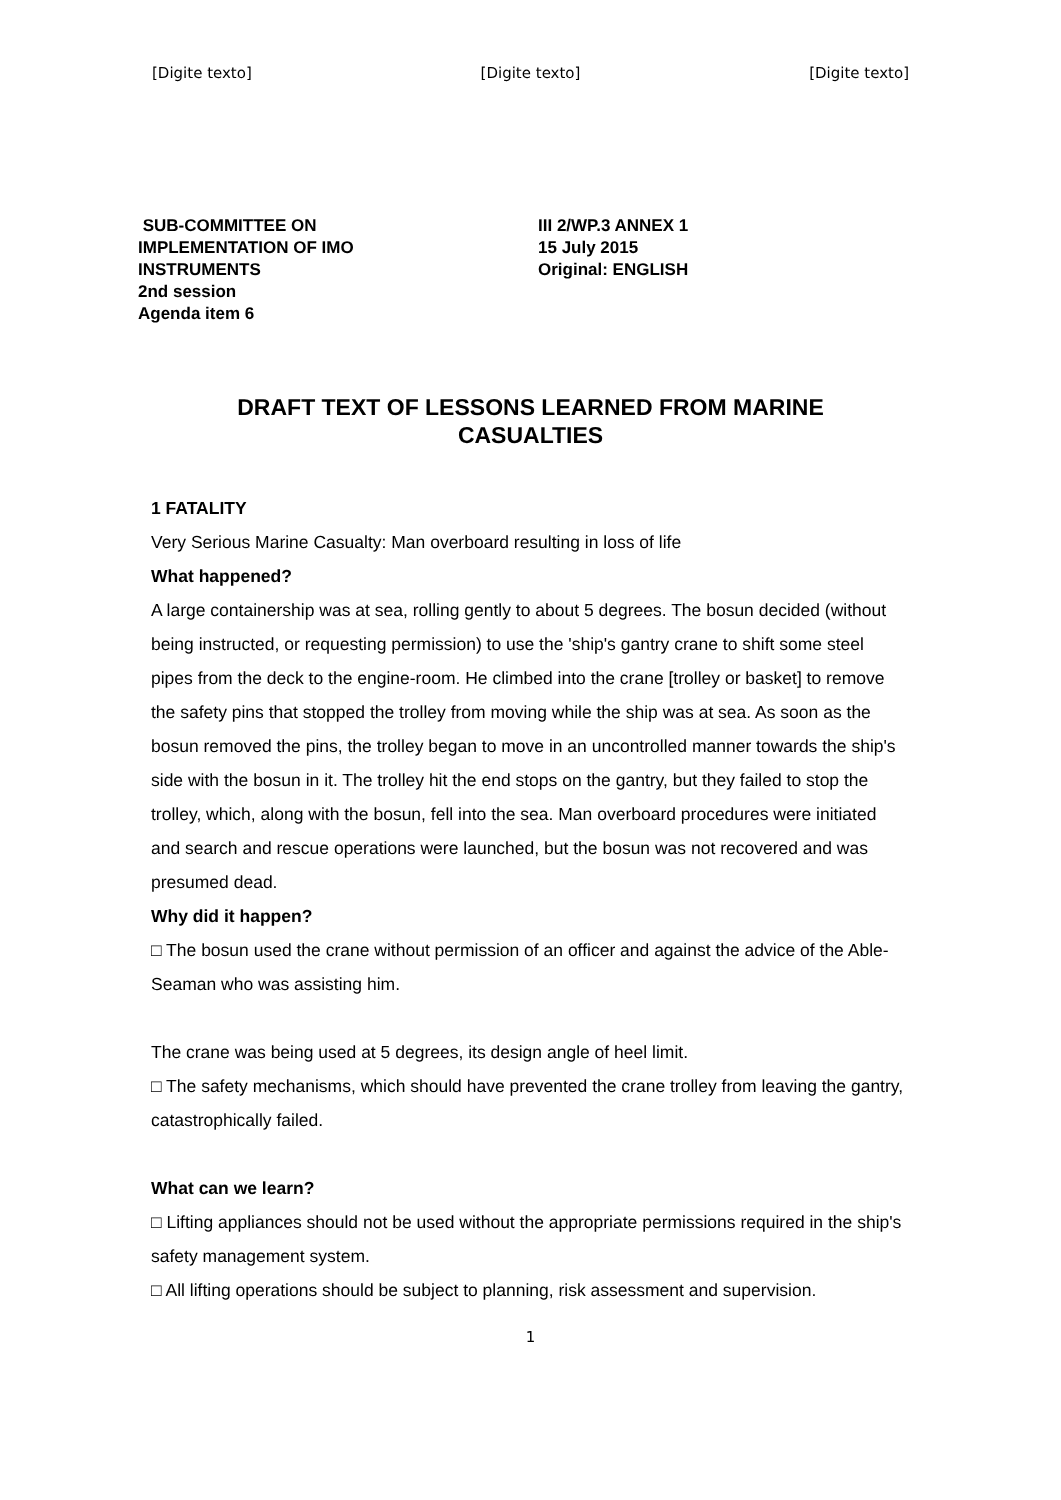[Digite texto] [Digite texto] [Digite texto]
SUB-COMMITTEE ON
IMPLEMENTATION OF IMO
INSTRUMENTS
2nd session
Agenda item 6
III 2/WP.3 ANNEX 1
15 July 2015
Original: ENGLISH
DRAFT TEXT OF LESSONS LEARNED FROM MARINE CASUALTIES
1 FATALITY
Very Serious Marine Casualty: Man overboard resulting in loss of life
What happened?
A large containership was at sea, rolling gently to about 5 degrees. The bosun decided (without being instructed, or requesting permission) to use the 'ship's gantry crane to shift some steel pipes from the deck to the engine-room. He climbed into the crane [trolley or basket] to remove the safety pins that stopped the trolley from moving while the ship was at sea. As soon as the bosun removed the pins, the trolley began to move in an uncontrolled manner towards the ship's side with the bosun in it. The trolley hit the end stops on the gantry, but they failed to stop the trolley, which, along with the bosun, fell into the sea. Man overboard procedures were initiated and search and rescue operations were launched, but the bosun was not recovered and was presumed dead.
Why did it happen?
□ The bosun used the crane without permission of an officer and against the advice of the Able-Seaman who was assisting him.
The crane was being used at 5 degrees, its design angle of heel limit.
□ The safety mechanisms, which should have prevented the crane trolley from leaving the gantry, catastrophically failed.
What can we learn?
□ Lifting appliances should not be used without the appropriate permissions required in the ship's safety management system.
□ All lifting operations should be subject to planning, risk assessment and supervision.
1